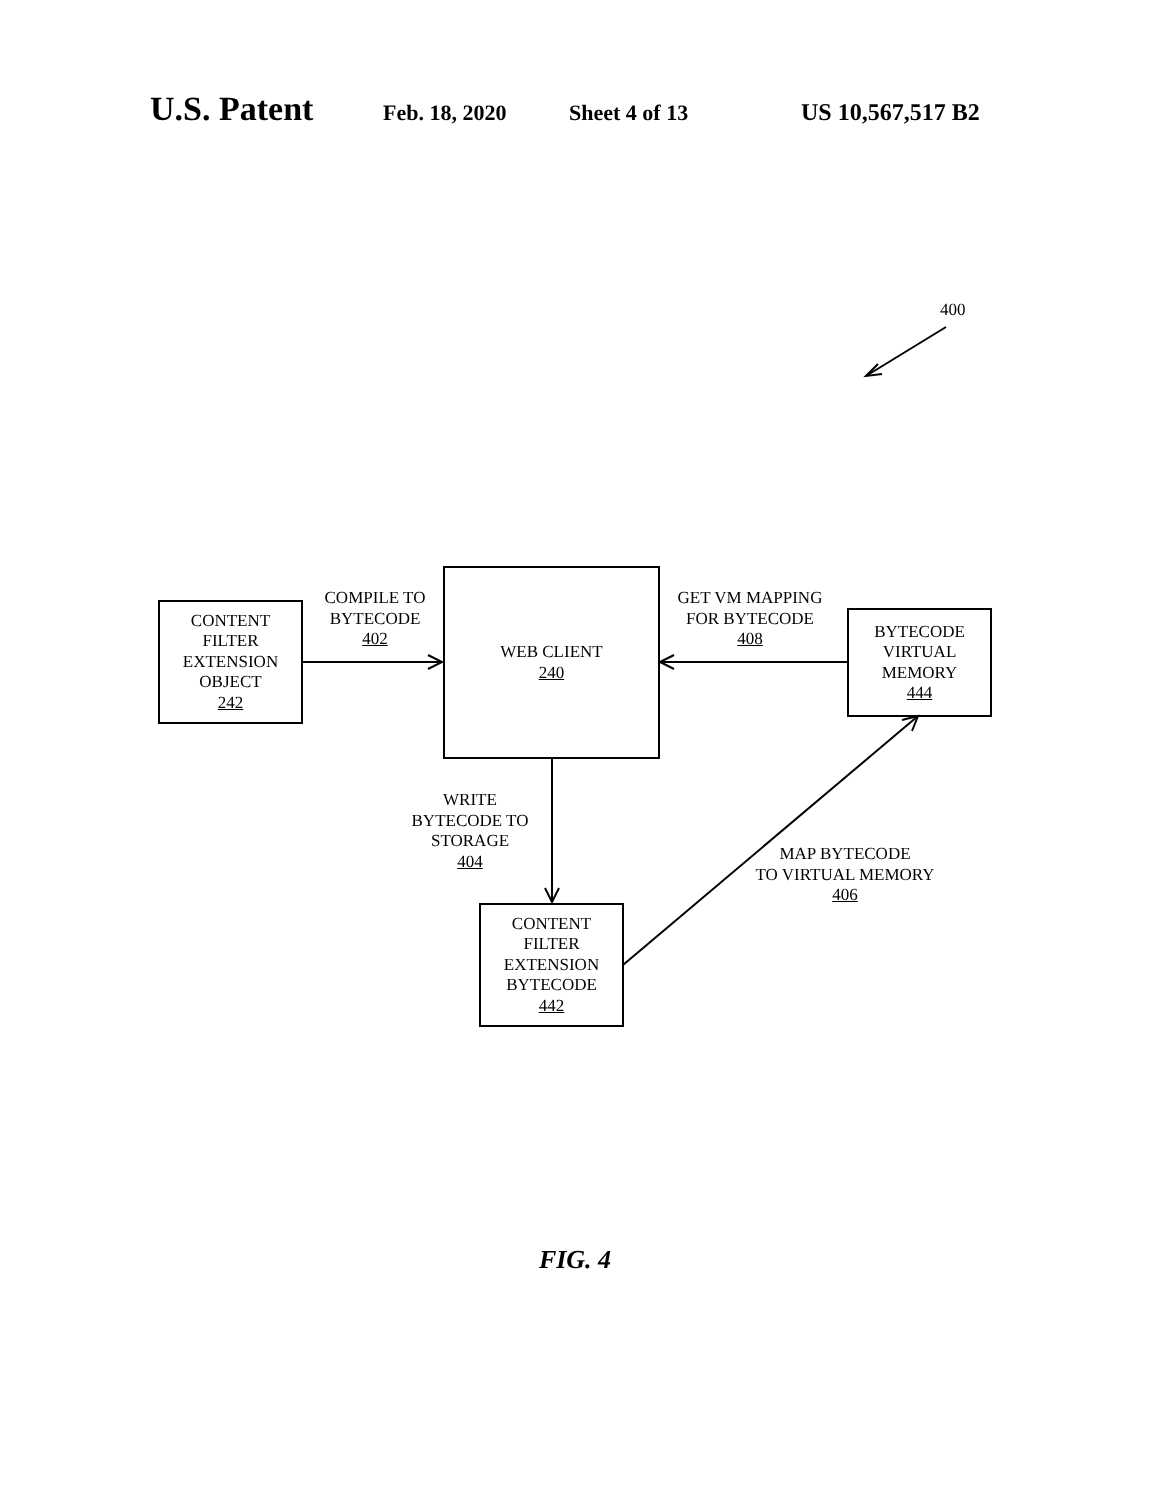U.S. Patent Feb. 18, 2020 Sheet 4 of 13 US 10,567,517 B2
400
CONTENT
FILTER
EXTENSION
OBJECT
242
COMPILE TO
BYTECODE
402
WEB CLIENT
240
GET VM MAPPING
FOR BYTECODE
408
BYTECODE
VIRTUAL
MEMORY
444
WRITE
BYTECODE TO
STORAGE
404
MAP BYTECODE
TO VIRTUAL MEMORY
406
CONTENT
FILTER
EXTENSION
BYTECODE
442
FIG. 4